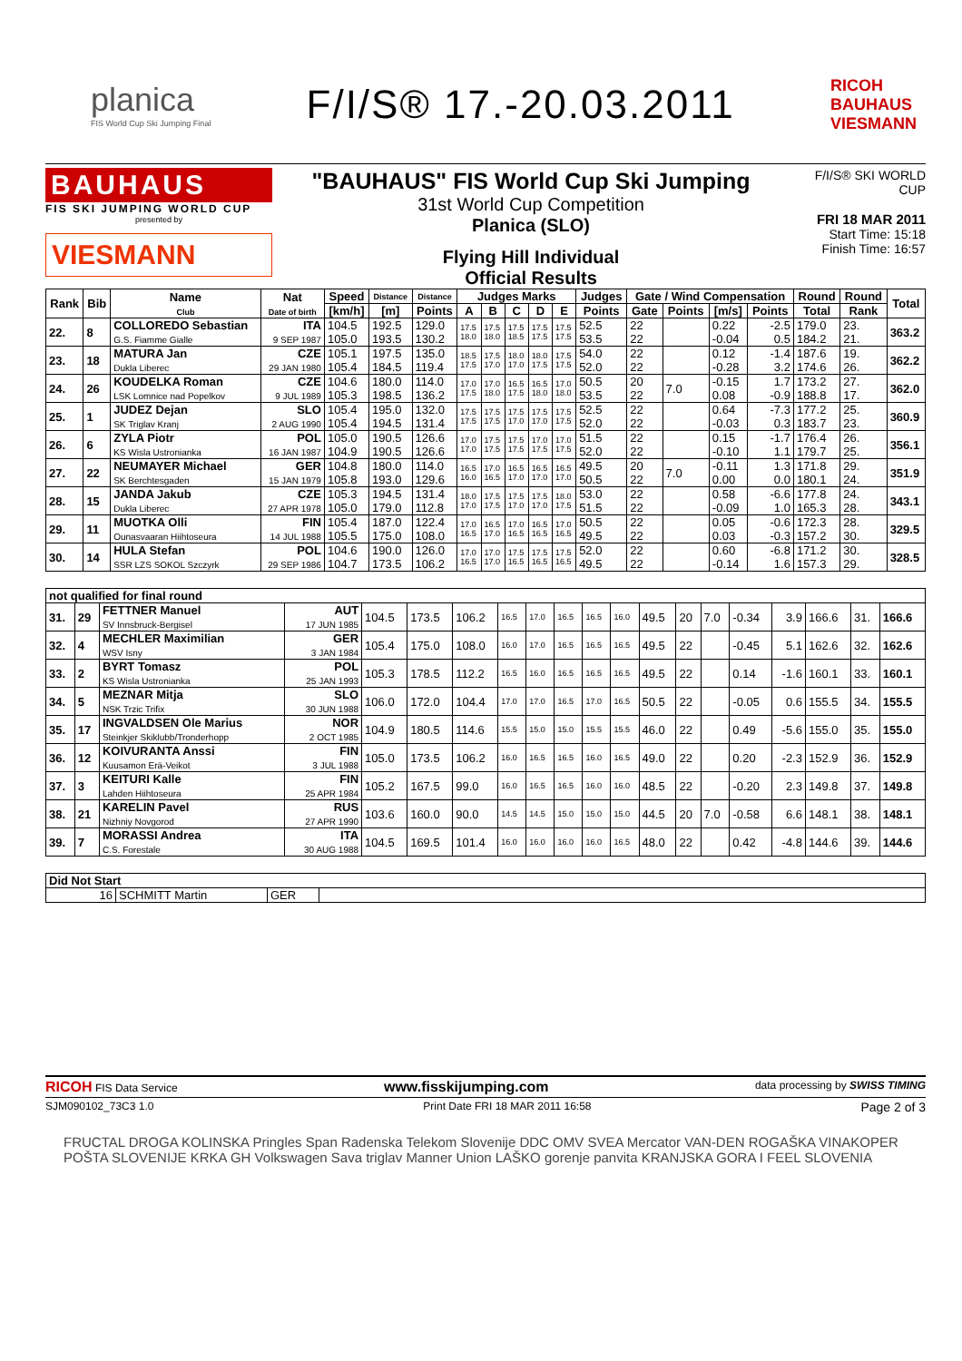planica
FIS World Cup Ski Jumping Final
F/I/S® 17.-20.03.2011
RICOH
BAUHAUS
VIESMANN
BAUHAUS
FIS SKI JUMPING WORLD CUP
presented by
VIESMANN
"BAUHAUS" FIS World Cup Ski Jumping
31st World Cup Competition
Planica (SLO)
Flying Hill Individual
Official Results
F/I/S® SKI WORLD CUP
FRI 18 MAR 2011
Start Time: 15:18
Finish Time: 16:57
| Rank | Bib | Name Club | Nat Date of birth | Speed | Distance | Distance | Judges Marks | | | | | Judges | Gate / Wind Compensation | | | | Round | Round | Total |
| --- | --- | --- | --- | --- | --- | --- | --- | --- | --- | --- | --- | --- | --- | --- | --- | --- | --- | --- | --- |
| | | | | [km/h] | [m] | Points | A | B | C | D | E | Points | Gate | Points | [m/s] | Points | Total | Rank | |
| 22. | 8 | COLLOREDO Sebastian G.S. Fiamme Gialle | ITA 9 SEP 1987 | 104.5 105.0 | 192.5 193.5 | 129.0 130.2 | 17.5 18.0 | 17.5 18.0 | 17.5 18.5 | 17.5 17.5 | 17.5 17.5 | 52.5 53.5 | 22 22 | | 0.22 -0.04 | -2.5 0.5 | 179.0 184.2 | 23. 21. | 363.2 |
| 23. | 18 | MATURA Jan Dukla Liberec | CZE 29 JAN 1980 | 105.1 105.4 | 197.5 184.5 | 135.0 119.4 | 18.5 17.5 | 17.5 17.0 | 18.0 17.0 | 18.0 17.5 | 17.5 17.5 | 54.0 52.0 | 22 22 | | 0.12 -0.28 | -1.4 3.2 | 187.6 174.6 | 19. 26. | 362.2 |
| 24. | 26 | KOUDELKA Roman LSK Lomnice nad Popelkov | CZE 9 JUL 1989 | 104.6 105.3 | 180.0 198.5 | 114.0 136.2 | 17.0 17.5 | 17.0 18.0 | 16.5 17.5 | 16.5 18.0 | 17.0 18.0 | 50.5 53.5 | 20 22 | 7.0 | -0.15 0.08 | 1.7 -0.9 | 173.2 188.8 | 27. 17. | 362.0 |
| 25. | 1 | JUDEZ Dejan SK Triglav Kranj | SLO 2 AUG 1990 | 105.4 105.4 | 195.0 194.5 | 132.0 131.4 | 17.5 17.5 | 17.5 17.5 | 17.5 17.0 | 17.5 17.0 | 17.5 17.5 | 52.5 52.0 | 22 22 | | 0.64 -0.03 | -7.3 0.3 | 177.2 183.7 | 25. 23. | 360.9 |
| 26. | 6 | ZYLA Piotr KS Wisla Ustronianka | POL 16 JAN 1987 | 105.0 104.9 | 190.5 190.5 | 126.6 126.6 | 17.0 17.0 | 17.5 17.5 | 17.5 17.5 | 17.0 17.5 | 17.0 17.5 | 51.5 52.0 | 22 22 | | 0.15 -0.10 | -1.7 1.1 | 176.4 179.7 | 26. 25. | 356.1 |
| 27. | 22 | NEUMAYER Michael SK Berchtesgaden | GER 15 JAN 1979 | 104.8 105.8 | 180.0 193.0 | 114.0 129.6 | 16.5 16.0 | 17.0 16.5 | 16.5 17.0 | 16.5 17.0 | 16.5 17.0 | 49.5 50.5 | 20 22 | 7.0 | -0.11 0.00 | 1.3 0.0 | 171.8 180.1 | 29. 24. | 351.9 |
| 28. | 15 | JANDA Jakub Dukla Liberec | CZE 27 APR 1978 | 105.3 105.0 | 194.5 179.0 | 131.4 112.8 | 18.0 17.0 | 17.5 17.5 | 17.5 17.0 | 17.5 17.0 | 18.0 17.5 | 53.0 51.5 | 22 22 | | 0.58 -0.09 | -6.6 1.0 | 177.8 165.3 | 24. 28. | 343.1 |
| 29. | 11 | MUOTKA Olli Ounasvaaran Hiihtoseura | FIN 14 JUL 1988 | 105.4 105.5 | 187.0 175.0 | 122.4 108.0 | 17.0 16.5 | 16.5 17.0 | 17.0 16.5 | 16.5 16.5 | 17.0 16.5 | 50.5 49.5 | 22 22 | | 0.05 0.03 | -0.6 -0.3 | 172.3 157.2 | 28. 30. | 329.5 |
| 30. | 14 | HULA Stefan SSR LZS SOKOL Szczyrk | POL 29 SEP 1986 | 104.6 104.7 | 190.0 173.5 | 126.0 106.2 | 17.0 16.5 | 17.0 17.0 | 17.5 16.5 | 17.5 16.5 | 17.5 16.5 | 52.0 49.5 | 22 22 | | 0.60 -0.14 | -6.8 1.6 | 171.2 157.3 | 30. 29. | 328.5 |
| not qualified for final round | | | | | | | | | | | | | | | | | | | |
| --- | --- | --- | --- | --- | --- | --- | --- | --- | --- | --- | --- | --- | --- | --- | --- | --- | --- | --- | --- |
| 31. | 29 | FETTNER Manuel SV Innsbruck-Bergisel | AUT 17 JUN 1985 | 104.5 | 173.5 | 106.2 | 16.5 | 17.0 | 16.5 | 16.5 | 16.0 | 49.5 | 20 | 7.0 | -0.34 | 3.9 | 166.6 | 31. | 166.6 |
| 32. | 4 | MECHLER Maximilian WSV Isny | GER 3 JAN 1984 | 105.4 | 175.0 | 108.0 | 16.0 | 17.0 | 16.5 | 16.5 | 16.5 | 49.5 | 22 | | -0.45 | 5.1 | 162.6 | 32. | 162.6 |
| 33. | 2 | BYRT Tomasz KS Wisla Ustronianka | POL 25 JAN 1993 | 105.3 | 178.5 | 112.2 | 16.5 | 16.0 | 16.5 | 16.5 | 16.5 | 49.5 | 22 | | 0.14 | -1.6 | 160.1 | 33. | 160.1 |
| 34. | 5 | MEZNAR Mitja NSK Trzic Trifix | SLO 30 JUN 1988 | 106.0 | 172.0 | 104.4 | 17.0 | 17.0 | 16.5 | 17.0 | 16.5 | 50.5 | 22 | | -0.05 | 0.6 | 155.5 | 34. | 155.5 |
| 35. | 17 | INGVALDSEN Ole Marius Steinkjer Skiklubb/Tronderhopp | NOR 2 OCT 1985 | 104.9 | 180.5 | 114.6 | 15.5 | 15.0 | 15.0 | 15.5 | 15.5 | 46.0 | 22 | | 0.49 | -5.6 | 155.0 | 35. | 155.0 |
| 36. | 12 | KOIVURANTA Anssi Kuusamon Erä-Veikot | FIN 3 JUL 1988 | 105.0 | 173.5 | 106.2 | 16.0 | 16.5 | 16.5 | 16.0 | 16.5 | 49.0 | 22 | | 0.20 | -2.3 | 152.9 | 36. | 152.9 |
| 37. | 3 | KEITURI Kalle Lahden Hiihtoseura | FIN 25 APR 1984 | 105.2 | 167.5 | 99.0 | 16.0 | 16.5 | 16.5 | 16.0 | 16.0 | 48.5 | 22 | | -0.20 | 2.3 | 149.8 | 37. | 149.8 |
| 38. | 21 | KARELIN Pavel Nizhniy Novgorod | RUS 27 APR 1990 | 103.6 | 160.0 | 90.0 | 14.5 | 14.5 | 15.0 | 15.0 | 15.0 | 44.5 | 20 | 7.0 | -0.58 | 6.6 | 148.1 | 38. | 148.1 |
| 39. | 7 | MORASSI Andrea C.S. Forestale | ITA 30 AUG 1988 | 104.5 | 169.5 | 101.4 | 16.0 | 16.0 | 16.0 | 16.0 | 16.5 | 48.0 | 22 | | 0.42 | -4.8 | 144.6 | 39. | 144.6 |
| Did Not Start | | | |
| --- | --- | --- | --- |
| 16 | SCHMITT Martin | GER | |
RICOH FIS Data Service www.fisskijumping.com data processing by SWISS TIMING
SJM090102_73C3 1.0 Print Date FRI 18 MAR 2011 16:58 Page 2 of 3
FRUCTAL DROGA KOLINSKA Pringles Span Radenska Telekom Slovenije DDC OMV SVEA Mercator VAN-DEN ROGAŠKA VINAKOPER POŠTA SLOVENIJE KRKA GH Volkswagen Sava triglav Manner Union LAŠKO gorenje panvita KRANJSKA GORA I FEEL SLOVENIA